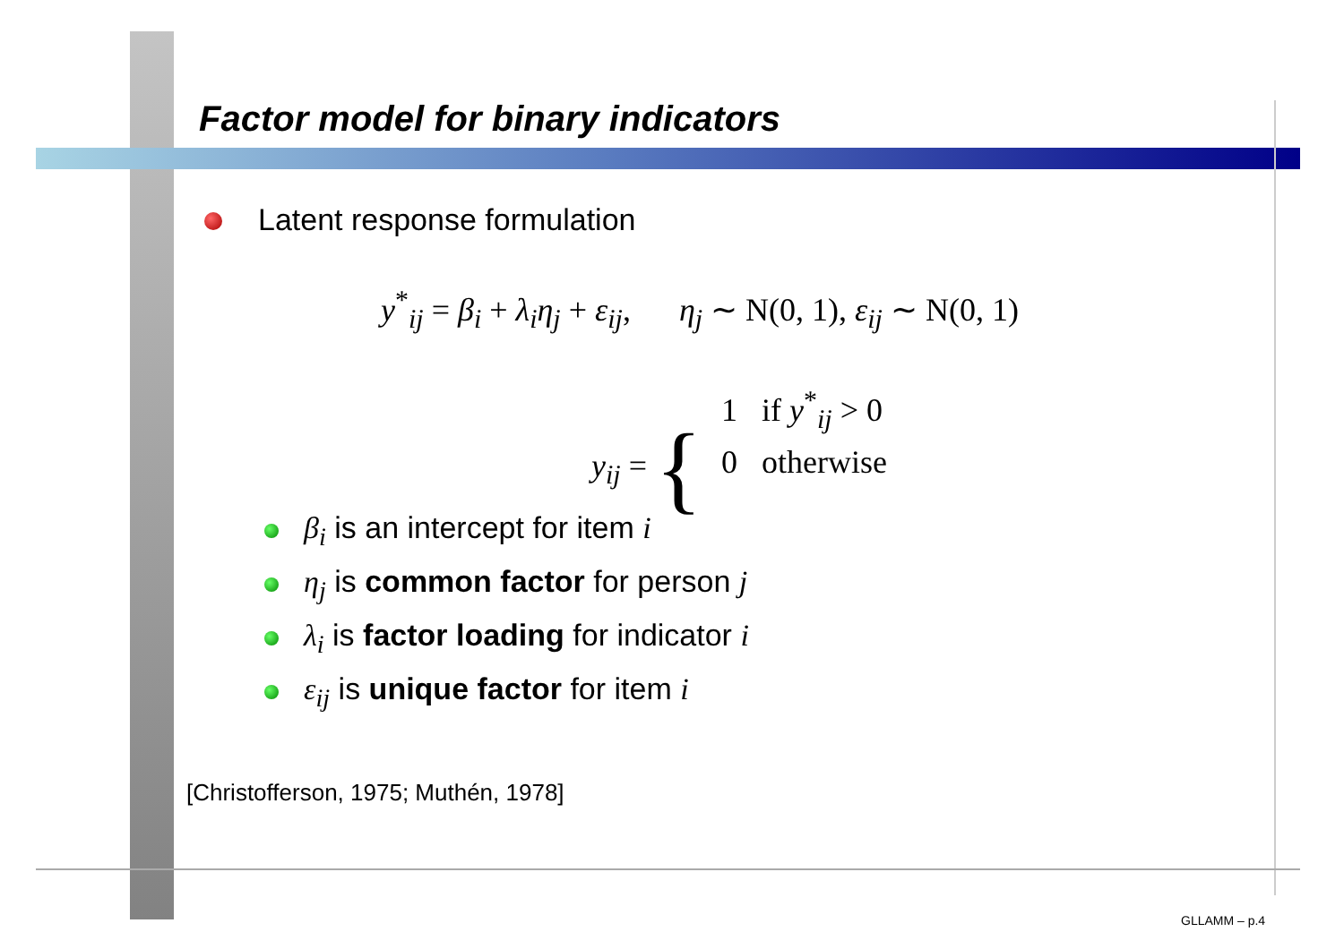Factor model for binary indicators
Latent response formulation
y<sup>*</sup><sub>ij</sub> = β<sub>i</sub> + λ<sub>i</sub>η<sub>j</sub> + ε<sub>ij</sub>, η<sub>j</sub> ∼ N(0, 1), ε<sub>ij</sub> ∼ N(0, 1)
y<sub>ij</sub> = {
1 if y<sup>*</sup><sub>ij</sub> > 0
0 otherwise
β<sub>i</sub> is an intercept for item i
η<sub>j</sub> is common factor for person j
λ<sub>i</sub> is factor loading for indicator i
ε<sub>ij</sub> is unique factor for item i
[Christofferson, 1975; Muthén, 1978]
GLLAMM – p.4